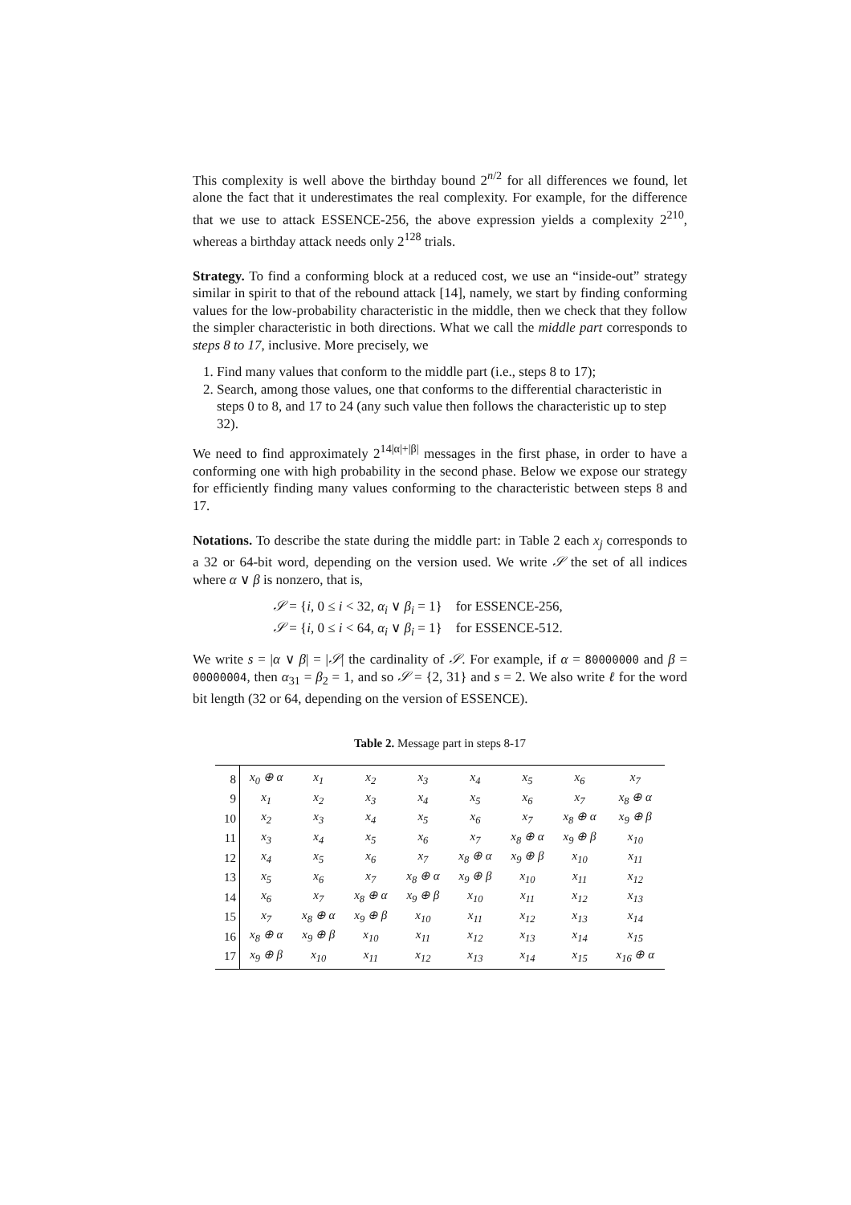This complexity is well above the birthday bound 2<sup>n/2</sup> for all differences we found, let alone the fact that it underestimates the real complexity. For example, for the difference that we use to attack ESSENCE-256, the above expression yields a complexity 2<sup>210</sup>, whereas a birthday attack needs only 2<sup>128</sup> trials.
Strategy. To find a conforming block at a reduced cost, we use an “inside-out” strategy similar in spirit to that of the rebound attack [14], namely, we start by finding conforming values for the low-probability characteristic in the middle, then we check that they follow the simpler characteristic in both directions. What we call the middle part corresponds to steps 8 to 17, inclusive. More precisely, we
1. Find many values that conform to the middle part (i.e., steps 8 to 17);
2. Search, among those values, one that conforms to the differential characteristic in steps 0 to 8, and 17 to 24 (any such value then follows the characteristic up to step 32).
We need to find approximately 2<sup>14|α|+|β|</sup> messages in the first phase, in order to have a conforming one with high probability in the second phase. Below we expose our strategy for efficiently finding many values conforming to the characteristic between steps 8 and 17.
Notations. To describe the state during the middle part: in Table 2 each x<sub>j</sub> corresponds to a 32 or 64-bit word, depending on the version used. We write 𝒮 the set of all indices where α ∨ β is nonzero, that is,
𝒮 = {i, 0 ≤ i < 32, α<sub>i</sub> ∨ β<sub>i</sub> = 1} for ESSENCE-256,
𝒮 = {i, 0 ≤ i < 64, α<sub>i</sub> ∨ β<sub>i</sub> = 1} for ESSENCE-512.
We write s = |α ∨ β| = |𝒮| the cardinality of 𝒮. For example, if α = 80000000 and β = 00000004, then α<sub>31</sub> = β<sub>2</sub> = 1, and so 𝒮 = {2, 31} and s = 2. We also write ℓ for the word bit length (32 or 64, depending on the version of ESSENCE).
Table 2. Message part in steps 8-17
| 8 | x<sub>0</sub> ⊕ α | x<sub>1</sub> | x<sub>2</sub> | x<sub>3</sub> | x<sub>4</sub> | x<sub>5</sub> | x<sub>6</sub> | x<sub>7</sub> |
| 9 | x<sub>1</sub> | x<sub>2</sub> | x<sub>3</sub> | x<sub>4</sub> | x<sub>5</sub> | x<sub>6</sub> | x<sub>7</sub> | x<sub>8</sub> ⊕ α |
| 10 | x<sub>2</sub> | x<sub>3</sub> | x<sub>4</sub> | x<sub>5</sub> | x<sub>6</sub> | x<sub>7</sub> | x<sub>8</sub> ⊕ α | x<sub>9</sub> ⊕ β |
| 11 | x<sub>3</sub> | x<sub>4</sub> | x<sub>5</sub> | x<sub>6</sub> | x<sub>7</sub> | x<sub>8</sub> ⊕ α | x<sub>9</sub> ⊕ β | x<sub>10</sub> |
| 12 | x<sub>4</sub> | x<sub>5</sub> | x<sub>6</sub> | x<sub>7</sub> | x<sub>8</sub> ⊕ α | x<sub>9</sub> ⊕ β | x<sub>10</sub> | x<sub>11</sub> |
| 13 | x<sub>5</sub> | x<sub>6</sub> | x<sub>7</sub> | x<sub>8</sub> ⊕ α | x<sub>9</sub> ⊕ β | x<sub>10</sub> | x<sub>11</sub> | x<sub>12</sub> |
| 14 | x<sub>6</sub> | x<sub>7</sub> | x<sub>8</sub> ⊕ α | x<sub>9</sub> ⊕ β | x<sub>10</sub> | x<sub>11</sub> | x<sub>12</sub> | x<sub>13</sub> |
| 15 | x<sub>7</sub> | x<sub>8</sub> ⊕ α | x<sub>9</sub> ⊕ β | x<sub>10</sub> | x<sub>11</sub> | x<sub>12</sub> | x<sub>13</sub> | x<sub>14</sub> |
| 16 | x<sub>8</sub> ⊕ α | x<sub>9</sub> ⊕ β | x<sub>10</sub> | x<sub>11</sub> | x<sub>12</sub> | x<sub>13</sub> | x<sub>14</sub> | x<sub>15</sub> |
| 17 | x<sub>9</sub> ⊕ β | x<sub>10</sub> | x<sub>11</sub> | x<sub>12</sub> | x<sub>13</sub> | x<sub>14</sub> | x<sub>15</sub> | x<sub>16</sub> ⊕ α |